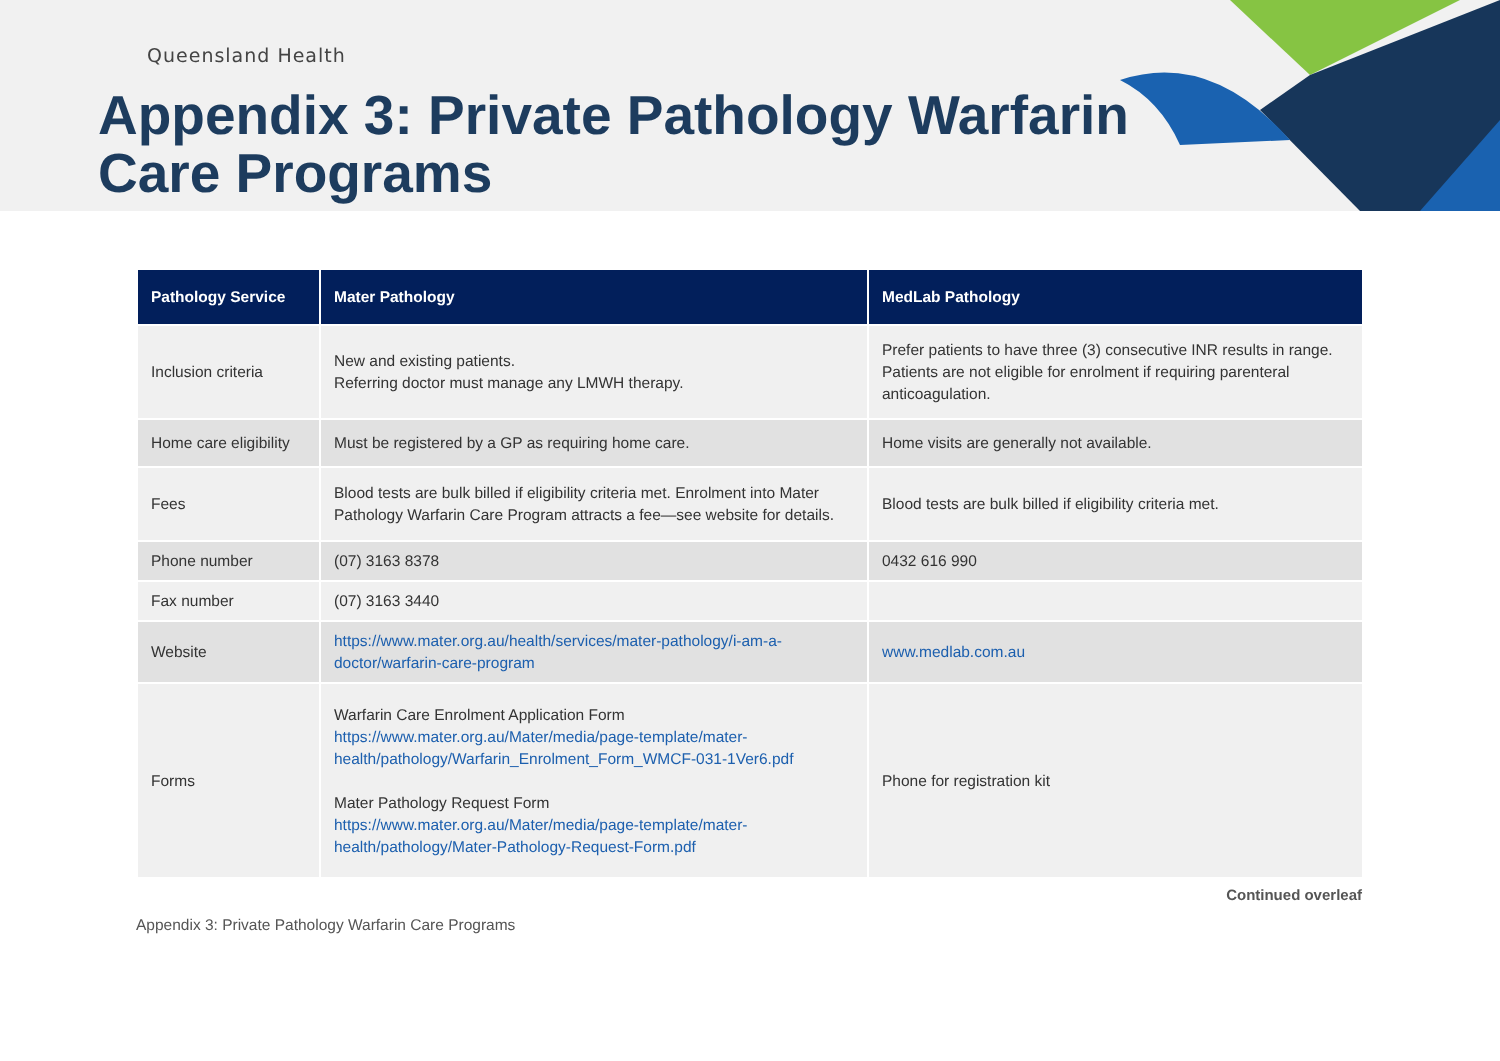Queensland Health
Appendix 3: Private Pathology Warfarin
Care Programs
| Pathology Service | Mater Pathology | MedLab Pathology |
| --- | --- | --- |
| Inclusion criteria | New and existing patients. Referring doctor must manage any LMWH therapy. | Prefer patients to have three (3) consecutive INR results in range. Patients are not eligible for enrolment if requiring parenteral anticoagulation. |
| Home care eligibility | Must be registered by a GP as requiring home care. | Home visits are generally not available. |
| Fees | Blood tests are bulk billed if eligibility criteria met. Enrolment into Mater Pathology Warfarin Care Program attracts a fee—see website for details. | Blood tests are bulk billed if eligibility criteria met. |
| Phone number | (07) 3163 8378 | 0432 616 990 |
| Fax number | (07) 3163 3440 | |
| Website | https://www.mater.org.au/health/services/mater-pathology/i-am-a-doctor/warfarin-care-program | www.medlab.com.au |
| Forms | Warfarin Care Enrolment Application Form https://www.mater.org.au/Mater/media/page-template/mater-health/pathology/Warfarin_Enrolment_Form_WMCF-031-1Ver6.pdf Mater Pathology Request Form https://www.mater.org.au/Mater/media/page-template/mater-health/pathology/Mater-Pathology-Request-Form.pdf | Phone for registration kit |
Continued overleaf
Appendix 3: Private Pathology Warfarin Care Programs